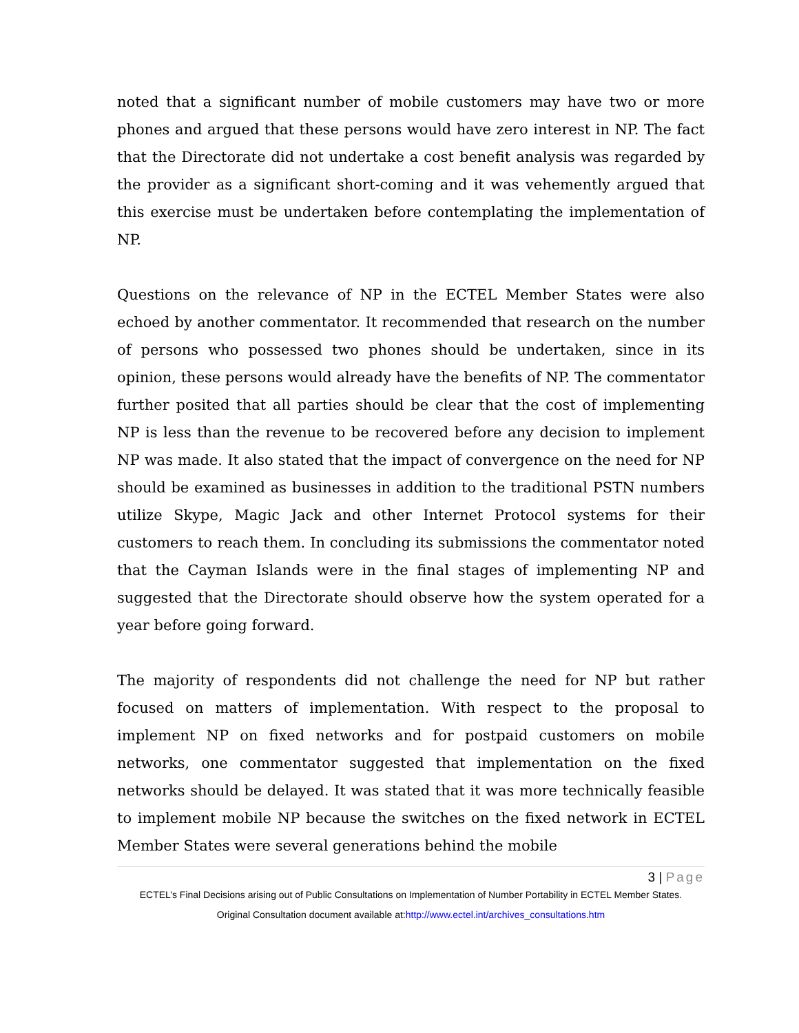noted that a significant number of mobile customers may have two or more phones and argued that these persons would have zero interest in NP. The fact that the Directorate did not undertake a cost benefit analysis was regarded by the provider as a significant short-coming and it was vehemently argued that this exercise must be undertaken before contemplating the implementation of NP.
Questions on the relevance of NP in the ECTEL Member States were also echoed by another commentator. It recommended that research on the number of persons who possessed two phones should be undertaken, since in its opinion, these persons would already have the benefits of NP. The commentator further posited that all parties should be clear that the cost of implementing NP is less than the revenue to be recovered before any decision to implement NP was made. It also stated that the impact of convergence on the need for NP should be examined as businesses in addition to the traditional PSTN numbers utilize Skype, Magic Jack and other Internet Protocol systems for their customers to reach them. In concluding its submissions the commentator noted that the Cayman Islands were in the final stages of implementing NP and suggested that the Directorate should observe how the system operated for a year before going forward.
The majority of respondents did not challenge the need for NP but rather focused on matters of implementation. With respect to the proposal to implement NP on fixed networks and for postpaid customers on mobile networks, one commentator suggested that implementation on the fixed networks should be delayed. It was stated that it was more technically feasible to implement mobile NP because the switches on the fixed network in ECTEL Member States were several generations behind the mobile
3 | Page
ECTEL’s Final Decisions arising out of Public Consultations on Implementation of Number Portability in ECTEL Member States.
Original Consultation document available at:http://www.ectel.int/archives_consultations.htm